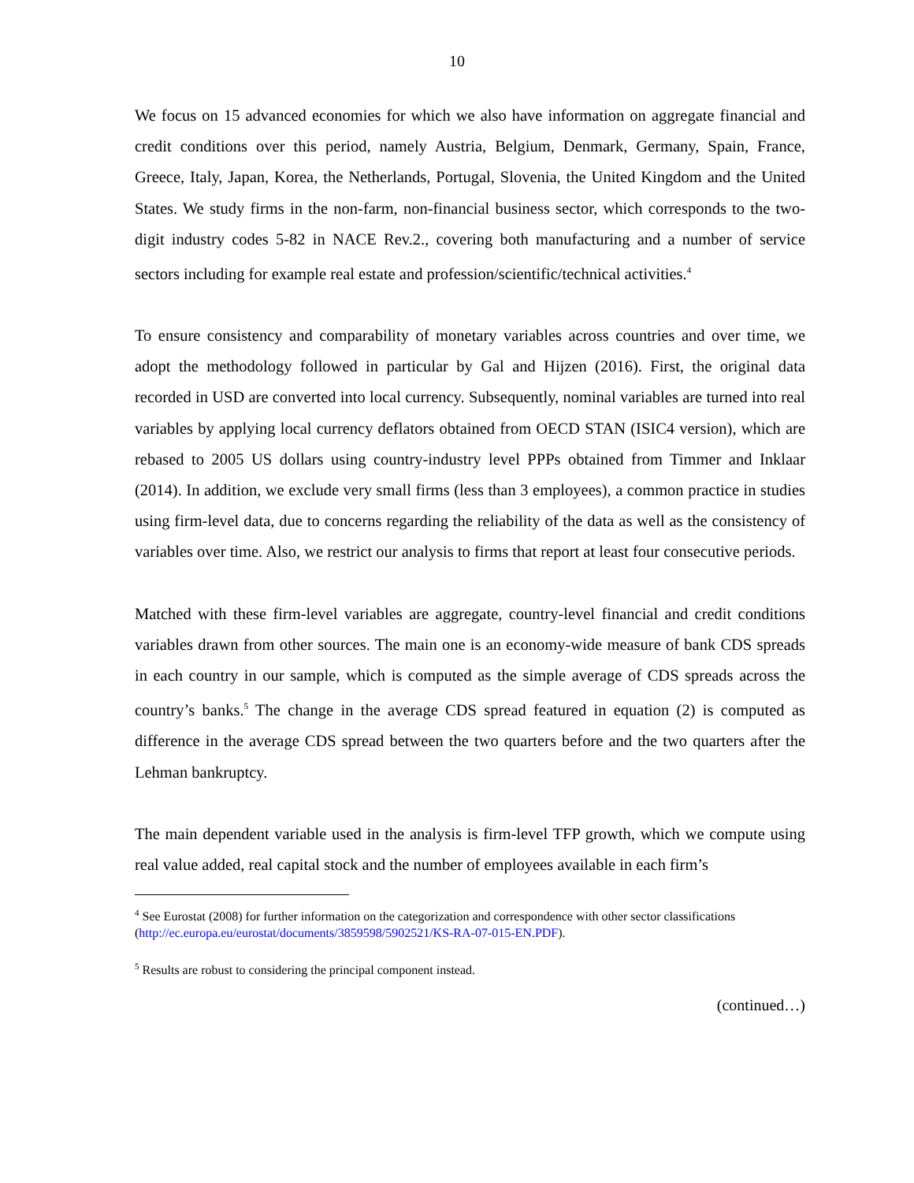10
We focus on 15 advanced economies for which we also have information on aggregate financial and credit conditions over this period, namely Austria, Belgium, Denmark, Germany, Spain, France, Greece, Italy, Japan, Korea, the Netherlands, Portugal, Slovenia, the United Kingdom and the United States. We study firms in the non-farm, non-financial business sector, which corresponds to the two-digit industry codes 5-82 in NACE Rev.2., covering both manufacturing and a number of service sectors including for example real estate and profession/scientific/technical activities.<sup>4</sup>
To ensure consistency and comparability of monetary variables across countries and over time, we adopt the methodology followed in particular by Gal and Hijzen (2016). First, the original data recorded in USD are converted into local currency. Subsequently, nominal variables are turned into real variables by applying local currency deflators obtained from OECD STAN (ISIC4 version), which are rebased to 2005 US dollars using country-industry level PPPs obtained from Timmer and Inklaar (2014). In addition, we exclude very small firms (less than 3 employees), a common practice in studies using firm-level data, due to concerns regarding the reliability of the data as well as the consistency of variables over time. Also, we restrict our analysis to firms that report at least four consecutive periods.
Matched with these firm-level variables are aggregate, country-level financial and credit conditions variables drawn from other sources. The main one is an economy-wide measure of bank CDS spreads in each country in our sample, which is computed as the simple average of CDS spreads across the country’s banks.<sup>5</sup> The change in the average CDS spread featured in equation (2) is computed as difference in the average CDS spread between the two quarters before and the two quarters after the Lehman bankruptcy.
The main dependent variable used in the analysis is firm-level TFP growth, which we compute using real value added, real capital stock and the number of employees available in each firm’s
<sup>4</sup> See Eurostat (2008) for further information on the categorization and correspondence with other sector classifications (http://ec.europa.eu/eurostat/documents/3859598/5902521/KS-RA-07-015-EN.PDF).
<sup>5</sup> Results are robust to considering the principal component instead.
(continued…)